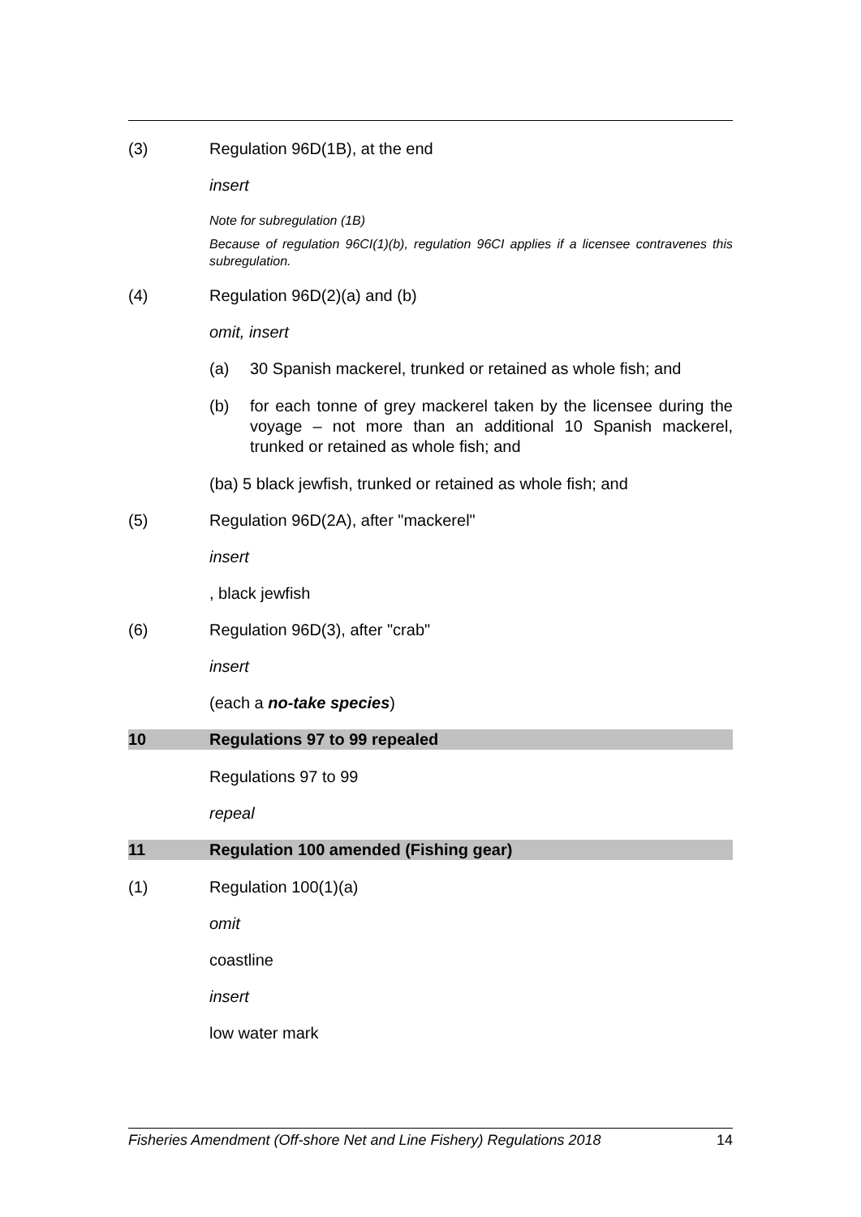(3) Regulation 96D(1B), at the end
insert
Note for subregulation (1B)
Because of regulation 96CI(1)(b), regulation 96CI applies if a licensee contravenes this subregulation.
(4) Regulation 96D(2)(a) and (b)
omit, insert
(a) 30 Spanish mackerel, trunked or retained as whole fish; and
(b) for each tonne of grey mackerel taken by the licensee during the voyage – not more than an additional 10 Spanish mackerel, trunked or retained as whole fish; and
(ba) 5 black jewfish, trunked or retained as whole fish; and
(5) Regulation 96D(2A), after "mackerel"
insert
, black jewfish
(6) Regulation 96D(3), after "crab"
insert
(each a no-take species)
10 Regulations 97 to 99 repealed
Regulations 97 to 99
repeal
11 Regulation 100 amended (Fishing gear)
(1) Regulation 100(1)(a)
omit
coastline
insert
low water mark
Fisheries Amendment (Off-shore Net and Line Fishery) Regulations 2018 14